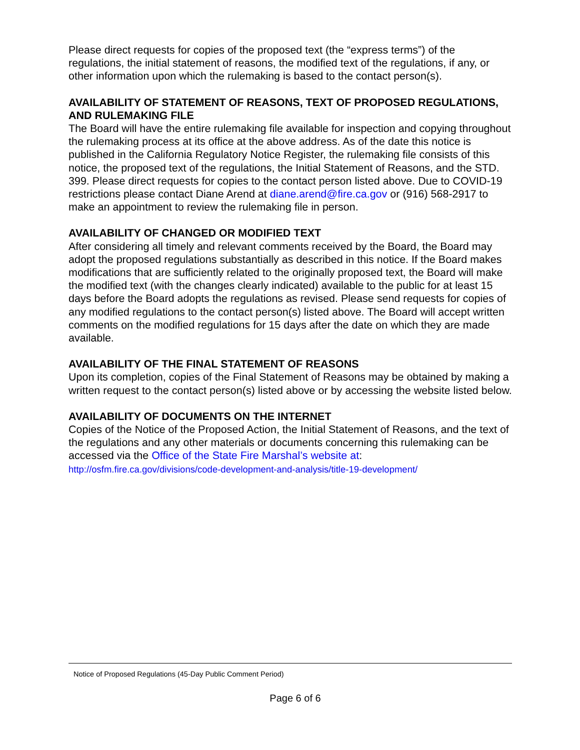Please direct requests for copies of the proposed text (the “express terms”) of the regulations, the initial statement of reasons, the modified text of the regulations, if any, or other information upon which the rulemaking is based to the contact person(s).
AVAILABILITY OF STATEMENT OF REASONS, TEXT OF PROPOSED REGULATIONS, AND RULEMAKING FILE
The Board will have the entire rulemaking file available for inspection and copying throughout the rulemaking process at its office at the above address. As of the date this notice is published in the California Regulatory Notice Register, the rulemaking file consists of this notice, the proposed text of the regulations, the Initial Statement of Reasons, and the STD. 399. Please direct requests for copies to the contact person listed above. Due to COVID-19 restrictions please contact Diane Arend at diane.arend@fire.ca.gov or (916) 568-2917 to make an appointment to review the rulemaking file in person.
AVAILABILITY OF CHANGED OR MODIFIED TEXT
After considering all timely and relevant comments received by the Board, the Board may adopt the proposed regulations substantially as described in this notice. If the Board makes modifications that are sufficiently related to the originally proposed text, the Board will make the modified text (with the changes clearly indicated) available to the public for at least 15 days before the Board adopts the regulations as revised. Please send requests for copies of any modified regulations to the contact person(s) listed above. The Board will accept written comments on the modified regulations for 15 days after the date on which they are made available.
AVAILABILITY OF THE FINAL STATEMENT OF REASONS
Upon its completion, copies of the Final Statement of Reasons may be obtained by making a written request to the contact person(s) listed above or by accessing the website listed below.
AVAILABILITY OF DOCUMENTS ON THE INTERNET
Copies of the Notice of the Proposed Action, the Initial Statement of Reasons, and the text of the regulations and any other materials or documents concerning this rulemaking can be accessed via the Office of the State Fire Marshal’s website at: http://osfm.fire.ca.gov/divisions/code-development-and-analysis/title-19-development/
Notice of Proposed Regulations (45-Day Public Comment Period)
Page 6 of 6